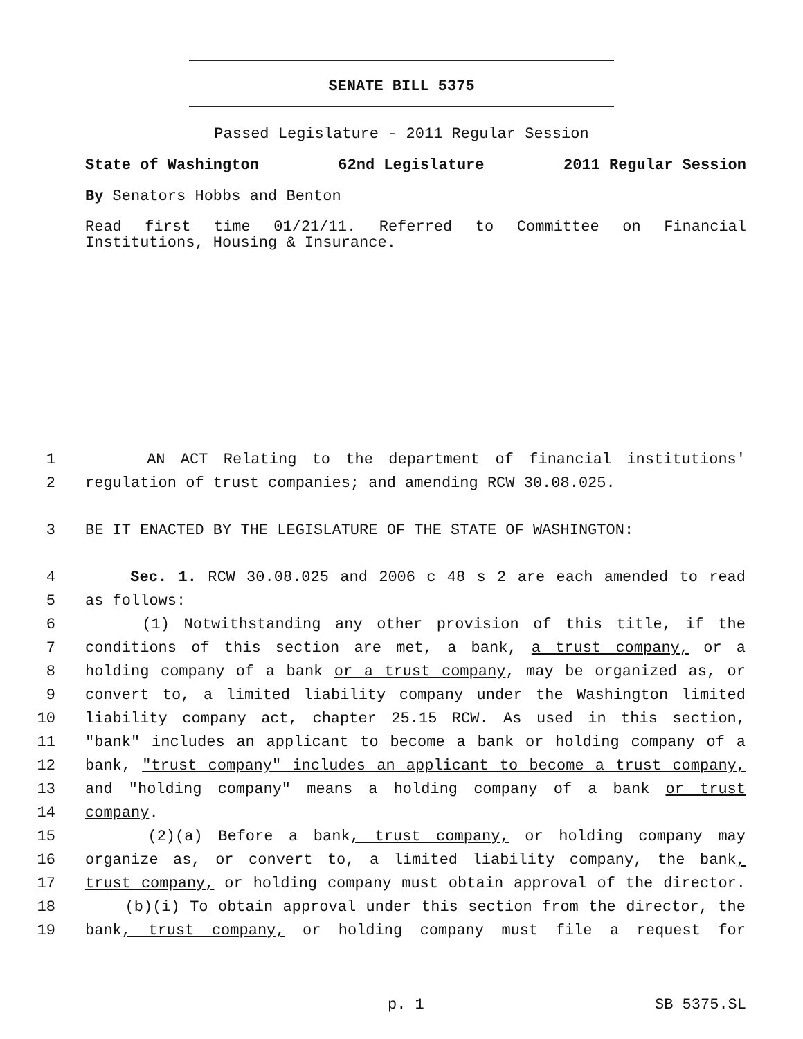SENATE BILL 5375
Passed Legislature - 2011 Regular Session
State of Washington 62nd Legislature 2011 Regular Session
By Senators Hobbs and Benton
Read first time 01/21/11. Referred to Committee on Financial Institutions, Housing & Insurance.
1 AN ACT Relating to the department of financial institutions'
2 regulation of trust companies; and amending RCW 30.08.025.
3 BE IT ENACTED BY THE LEGISLATURE OF THE STATE OF WASHINGTON:
4 Sec. 1. RCW 30.08.025 and 2006 c 48 s 2 are each amended to read
5 as follows:
6 (1) Notwithstanding any other provision of this title, if the
7 conditions of this section are met, a bank, a trust company, or a
8 holding company of a bank or a trust company, may be organized as, or
9 convert to, a limited liability company under the Washington limited
10 liability company act, chapter 25.15 RCW. As used in this section,
11 "bank" includes an applicant to become a bank or holding company of a
12 bank, "trust company" includes an applicant to become a trust company,
13 and "holding company" means a holding company of a bank or trust
14 company.
15 (2)(a) Before a bank, trust company, or holding company may
16 organize as, or convert to, a limited liability company, the bank,
17 trust company, or holding company must obtain approval of the director.
18 (b)(i) To obtain approval under this section from the director, the
19 bank, trust company, or holding company must file a request for
p. 1 SB 5375.SL